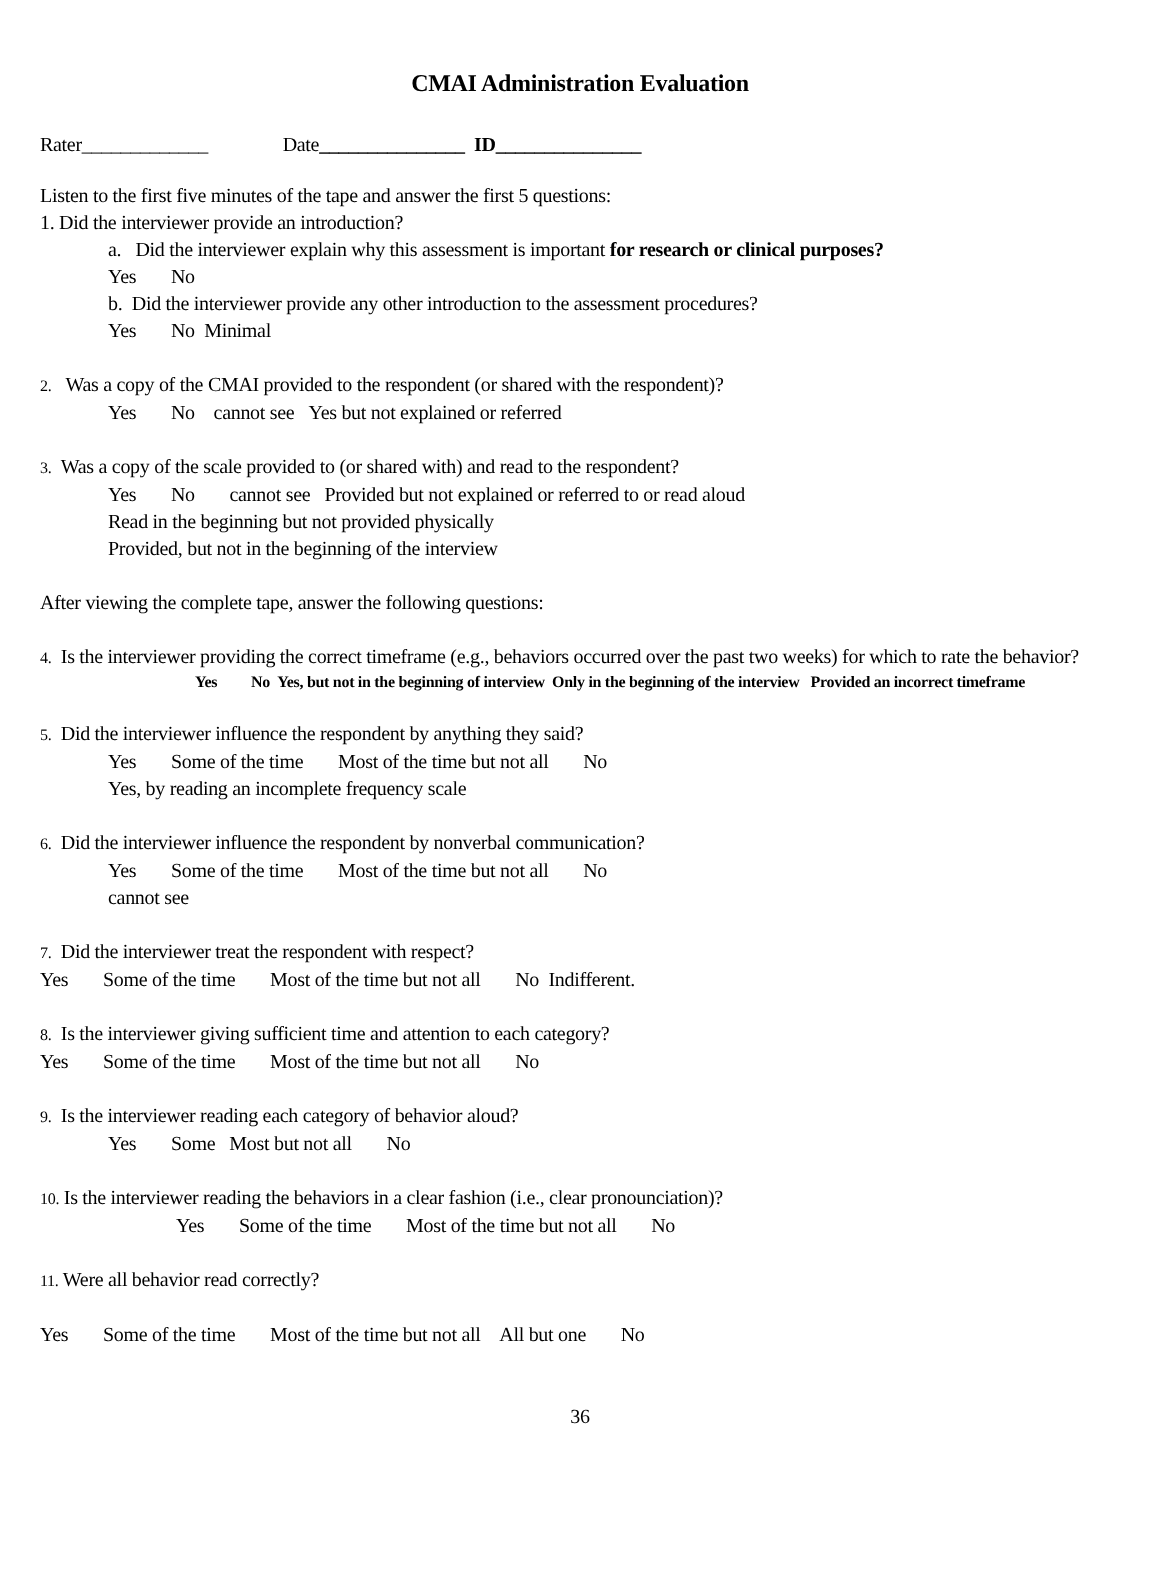CMAI Administration Evaluation
Rater_____________ Date_______________ ID_______________
Listen to the first five minutes of the tape and answer the first 5 questions:
1. Did the interviewer provide an introduction?
a. Did the interviewer explain why this assessment is important for research or clinical purposes?
Yes No
b. Did the interviewer provide any other introduction to the assessment procedures?
Yes No Minimal
2. Was a copy of the CMAI provided to the respondent (or shared with the respondent)?
Yes No cannot see Yes but not explained or referred
3. Was a copy of the scale provided to (or shared with) and read to the respondent?
Yes No cannot see Provided but not explained or referred to or read aloud
Read in the beginning but not provided physically
Provided, but not in the beginning of the interview
After viewing the complete tape, answer the following questions:
4. Is the interviewer providing the correct timeframe (e.g., behaviors occurred over the past two weeks) for which to rate the behavior?
Yes No Yes, but not in the beginning of interview Only in the beginning of the interview Provided an incorrect timeframe
5. Did the interviewer influence the respondent by anything they said?
Yes Some of the time Most of the time but not all No
Yes, by reading an incomplete frequency scale
6. Did the interviewer influence the respondent by nonverbal communication?
Yes Some of the time Most of the time but not all No
cannot see
7. Did the interviewer treat the respondent with respect?
Yes Some of the time Most of the time but not all No Indifferent.
8. Is the interviewer giving sufficient time and attention to each category?
Yes Some of the time Most of the time but not all No
9. Is the interviewer reading each category of behavior aloud?
Yes Some Most but not all No
10. Is the interviewer reading the behaviors in a clear fashion (i.e., clear pronounciation)?
Yes Some of the time Most of the time but not all No
11. Were all behavior read correctly?
Yes Some of the time Most of the time but not all All but one No
36